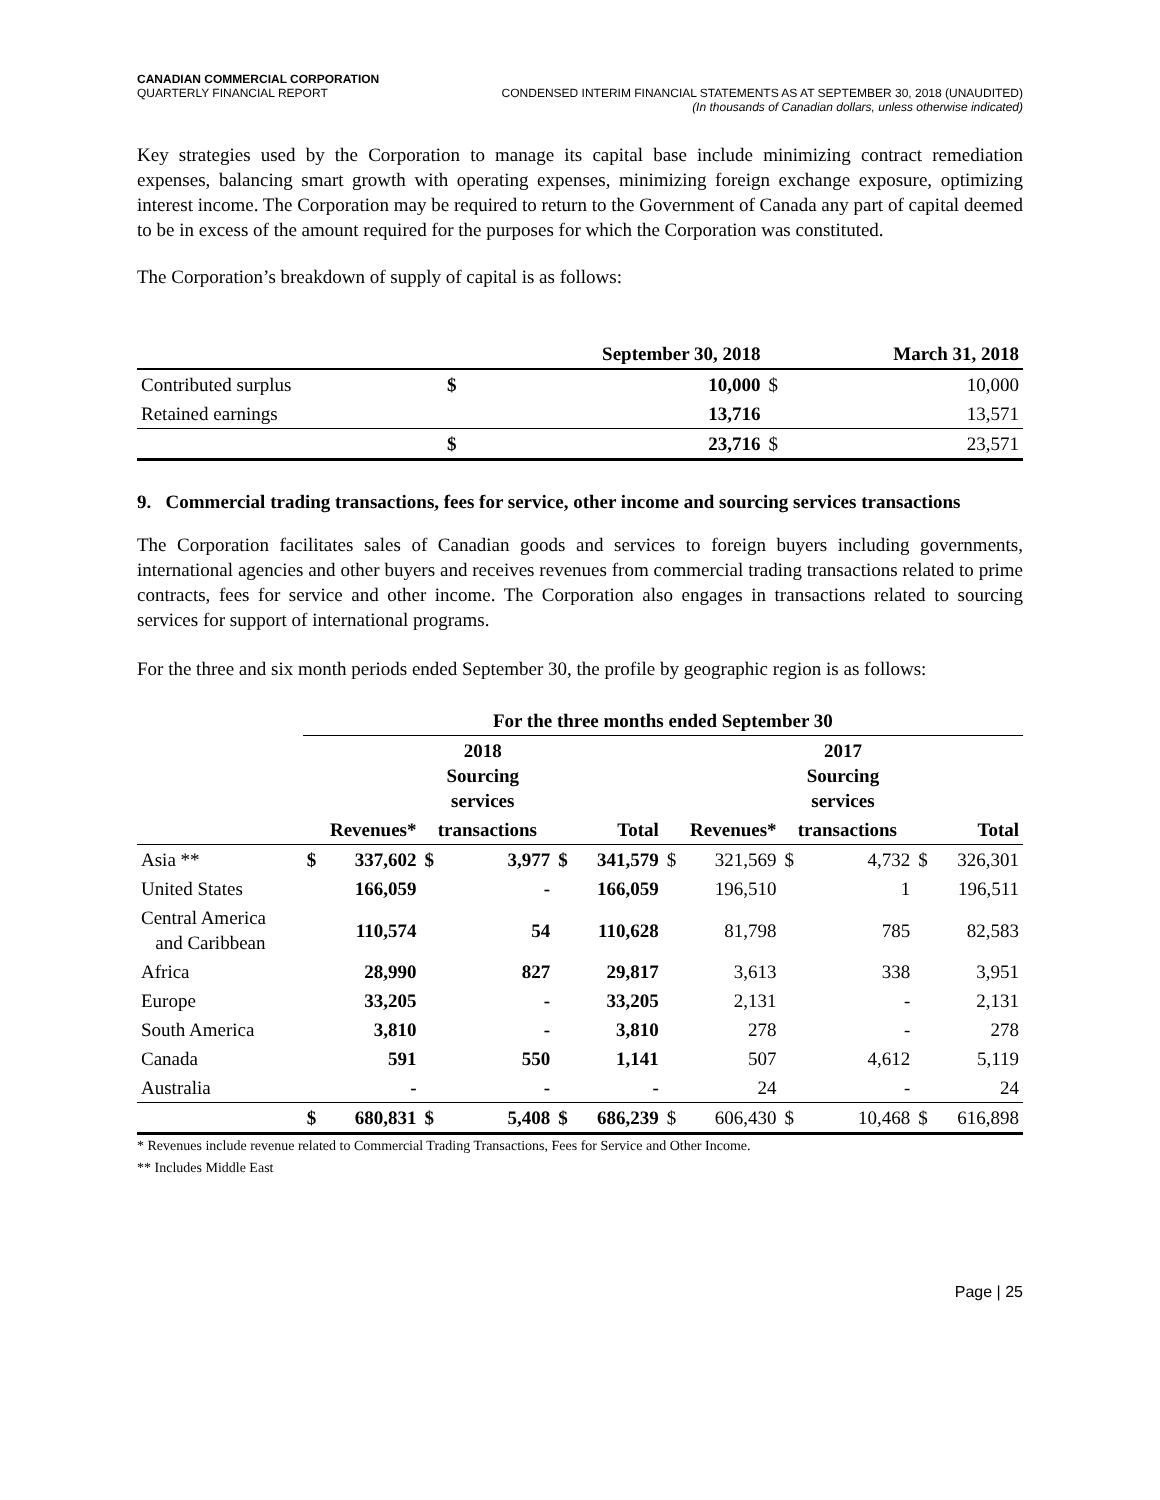CANADIAN COMMERCIAL CORPORATION
QUARTERLY FINANCIAL REPORT
CONDENSED INTERIM FINANCIAL STATEMENTS AS AT SEPTEMBER 30, 2018 (UNAUDITED)
(In thousands of Canadian dollars, unless otherwise indicated)
Key strategies used by the Corporation to manage its capital base include minimizing contract remediation expenses, balancing smart growth with operating expenses, minimizing foreign exchange exposure, optimizing interest income. The Corporation may be required to return to the Government of Canada any part of capital deemed to be in excess of the amount required for the purposes for which the Corporation was constituted.
The Corporation’s breakdown of supply of capital is as follows:
| | September 30, 2018 | | March 31, 2018 | |
| Contributed surplus | $ | 10,000 | $ | 10,000 |
| Retained earnings | | 13,716 | | 13,571 |
| | $ | 23,716 | $ | 23,571 |
9. Commercial trading transactions, fees for service, other income and sourcing services transactions
The Corporation facilitates sales of Canadian goods and services to foreign buyers including governments, international agencies and other buyers and receives revenues from commercial trading transactions related to prime contracts, fees for service and other income. The Corporation also engages in transactions related to sourcing services for support of international programs.
For the three and six month periods ended September 30, the profile by geographic region is as follows:
| | For the three months ended September 30 | | | | | | | | | | | |
| | 2018 Sourcing services | | | | | | 2017 Sourcing services | | | | | |
| | Revenues* | | transactions | | Total | | Revenues* | | transactions | | Total | |
| Asia ** | $ | 337,602 | $ | 3,977 | $ | 341,579 | $ | 321,569 | $ | 4,732 | $ | 326,301 |
| United States | | 166,059 | | - | | 166,059 | | 196,510 | | 1 | | 196,511 |
| Central America and Caribbean | | 110,574 | | 54 | | 110,628 | | 81,798 | | 785 | | 82,583 |
| Africa | | 28,990 | | 827 | | 29,817 | | 3,613 | | 338 | | 3,951 |
| Europe | | 33,205 | | - | | 33,205 | | 2,131 | | - | | 2,131 |
| South America | | 3,810 | | - | | 3,810 | | 278 | | - | | 278 |
| Canada | | 591 | | 550 | | 1,141 | | 507 | | 4,612 | | 5,119 |
| Australia | | - | | - | | - | | 24 | | - | | 24 |
| | $ | 680,831 | $ | 5,408 | $ | 686,239 | $ | 606,430 | $ | 10,468 | $ | 616,898 |
* Revenues include revenue related to Commercial Trading Transactions, Fees for Service and Other Income.
** Includes Middle East
Page | 25